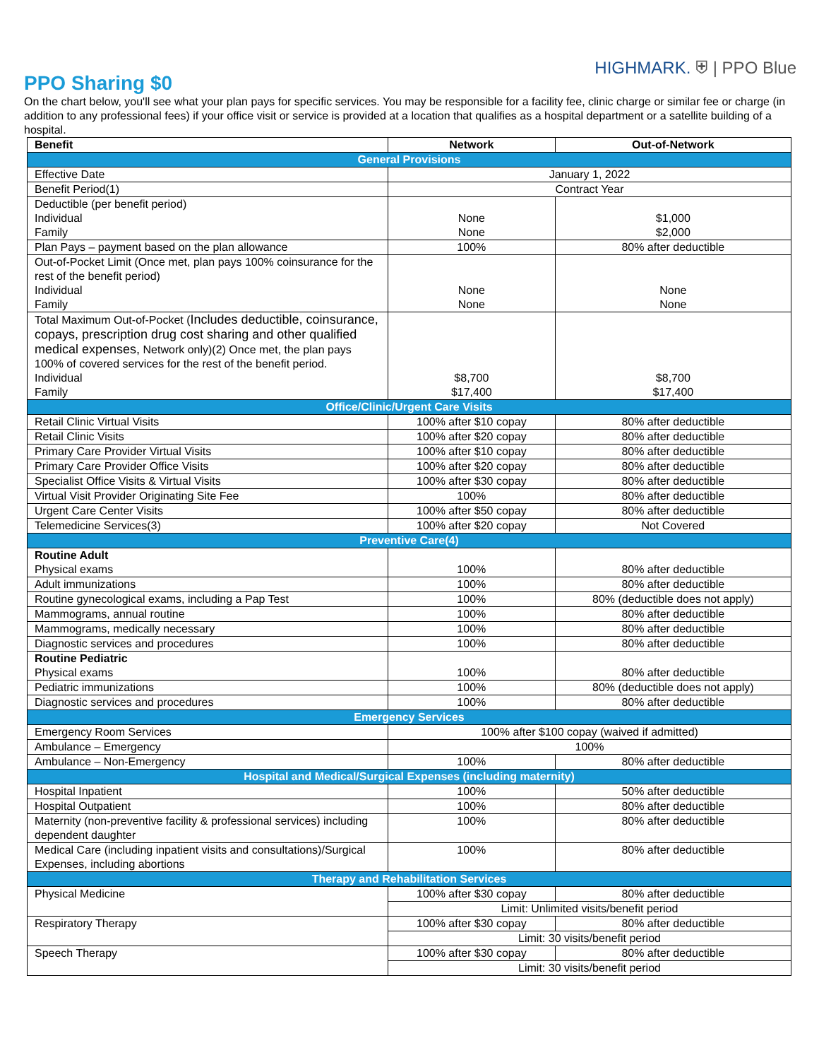HIGHMARK. ⛨ | PPO Blue
PPO Sharing $0
On the chart below, you'll see what your plan pays for specific services. You may be responsible for a facility fee, clinic charge or similar fee or charge (in addition to any professional fees) if your office visit or service is provided at a location that qualifies as a hospital department or a satellite building of a hospital.
| Benefit | Network | Out-of-Network |
| --- | --- | --- |
| General Provisions | | |
| Effective Date | January 1, 2022 | |
| Benefit Period(1) | Contract Year | |
| Deductible (per benefit period) Individual Family | None None | $1,000 $2,000 |
| Plan Pays – payment based on the plan allowance | 100% | 80% after deductible |
| Out-of-Pocket Limit (Once met, plan pays 100% coinsurance for the rest of the benefit period) Individual Family | None None | None None |
| Total Maximum Out-of-Pocket ( Includes deductible, coinsurance, copays, prescription drug cost sharing and other qualified medical expenses, Network only)(2) Once met, the plan pays 100% of covered services for the rest of the benefit period. Individual Family | $8,700 $17,400 | $8,700 $17,400 |
| Office/Clinic/Urgent Care Visits | | |
| Retail Clinic Virtual Visits | 100% after $10 copay | 80% after deductible |
| Retail Clinic Visits | 100% after $20 copay | 80% after deductible |
| Primary Care Provider Virtual Visits | 100% after $10 copay | 80% after deductible |
| Primary Care Provider Office Visits | 100% after $20 copay | 80% after deductible |
| Specialist Office Visits & Virtual Visits | 100% after $30 copay | 80% after deductible |
| Virtual Visit Provider Originating Site Fee | 100% | 80% after deductible |
| Urgent Care Center Visits | 100% after $50 copay | 80% after deductible |
| Telemedicine Services(3) | 100% after $20 copay | Not Covered |
| Preventive Care(4) | | |
| Routine Adult Physical exams | 100% | 80% after deductible |
| Adult immunizations | 100% | 80% after deductible |
| Routine gynecological exams, including a Pap Test | 100% | 80% (deductible does not apply) |
| Mammograms, annual routine | 100% | 80% after deductible |
| Mammograms, medically necessary | 100% | 80% after deductible |
| Diagnostic services and procedures | 100% | 80% after deductible |
| Routine Pediatric Physical exams | 100% | 80% after deductible |
| Pediatric immunizations | 100% | 80% (deductible does not apply) |
| Diagnostic services and procedures | 100% | 80% after deductible |
| Emergency Services | | |
| Emergency Room Services | 100% after $100 copay (waived if admitted) | |
| Ambulance – Emergency | 100% | |
| Ambulance – Non-Emergency | 100% | 80% after deductible |
| Hospital and Medical/Surgical Expenses (including maternity) | | |
| Hospital Inpatient | 100% | 50% after deductible |
| Hospital Outpatient | 100% | 80% after deductible |
| Maternity (non-preventive facility & professional services) including dependent daughter | 100% | 80% after deductible |
| Medical Care (including inpatient visits and consultations)/Surgical Expenses, including abortions | 100% | 80% after deductible |
| Therapy and Rehabilitation Services | | |
| Physical Medicine | 100% after $30 copay | 80% after deductible |
| | Limit: Unlimited visits/benefit period | |
| Respiratory Therapy | 100% after $30 copay | 80% after deductible |
| | Limit: 30 visits/benefit period | |
| Speech Therapy | 100% after $30 copay | 80% after deductible |
| | Limit: 30 visits/benefit period | |